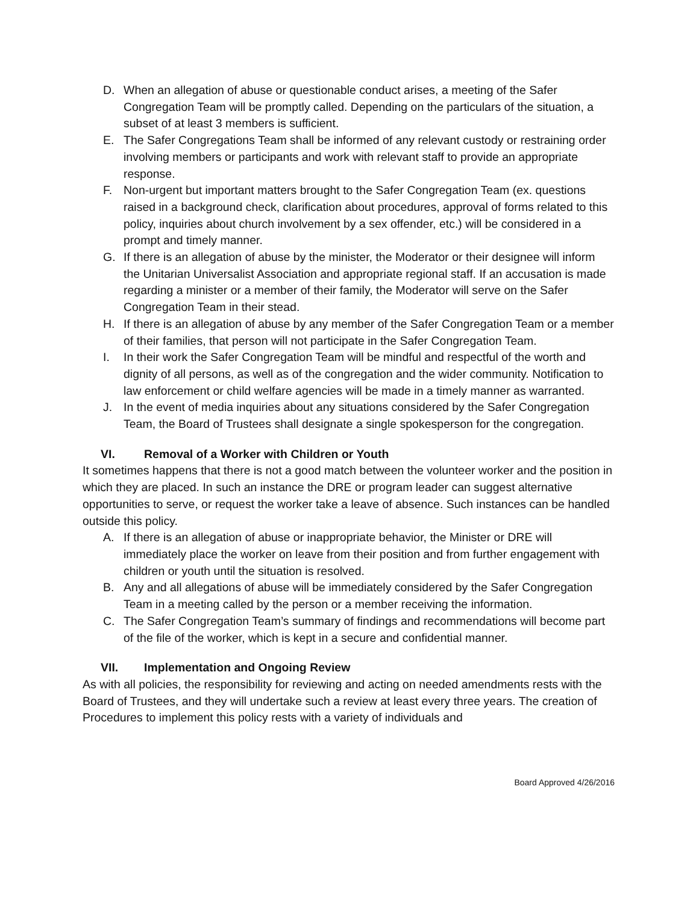D. When an allegation of abuse or questionable conduct arises, a meeting of the Safer Congregation Team will be promptly called. Depending on the particulars of the situation, a subset of at least 3 members is sufficient.
E. The Safer Congregations Team shall be informed of any relevant custody or restraining order involving members or participants and work with relevant staff to provide an appropriate response.
F. Non-urgent but important matters brought to the Safer Congregation Team (ex. questions raised in a background check, clarification about procedures, approval of forms related to this policy, inquiries about church involvement by a sex offender, etc.) will be considered in a prompt and timely manner.
G. If there is an allegation of abuse by the minister, the Moderator or their designee will inform the Unitarian Universalist Association and appropriate regional staff. If an accusation is made regarding a minister or a member of their family, the Moderator will serve on the Safer Congregation Team in their stead.
H. If there is an allegation of abuse by any member of the Safer Congregation Team or a member of their families, that person will not participate in the Safer Congregation Team.
I. In their work the Safer Congregation Team will be mindful and respectful of the worth and dignity of all persons, as well as of the congregation and the wider community. Notification to law enforcement or child welfare agencies will be made in a timely manner as warranted.
J. In the event of media inquiries about any situations considered by the Safer Congregation Team, the Board of Trustees shall designate a single spokesperson for the congregation.
VI. Removal of a Worker with Children or Youth
It sometimes happens that there is not a good match between the volunteer worker and the position in which they are placed. In such an instance the DRE or program leader can suggest alternative opportunities to serve, or request the worker take a leave of absence. Such instances can be handled outside this policy.
A. If there is an allegation of abuse or inappropriate behavior, the Minister or DRE will immediately place the worker on leave from their position and from further engagement with children or youth until the situation is resolved.
B. Any and all allegations of abuse will be immediately considered by the Safer Congregation Team in a meeting called by the person or a member receiving the information.
C. The Safer Congregation Team’s summary of findings and recommendations will become part of the file of the worker, which is kept in a secure and confidential manner.
VII. Implementation and Ongoing Review
As with all policies, the responsibility for reviewing and acting on needed amendments rests with the Board of Trustees, and they will undertake such a review at least every three years. The creation of Procedures to implement this policy rests with a variety of individuals and
Board Approved 4/26/2016